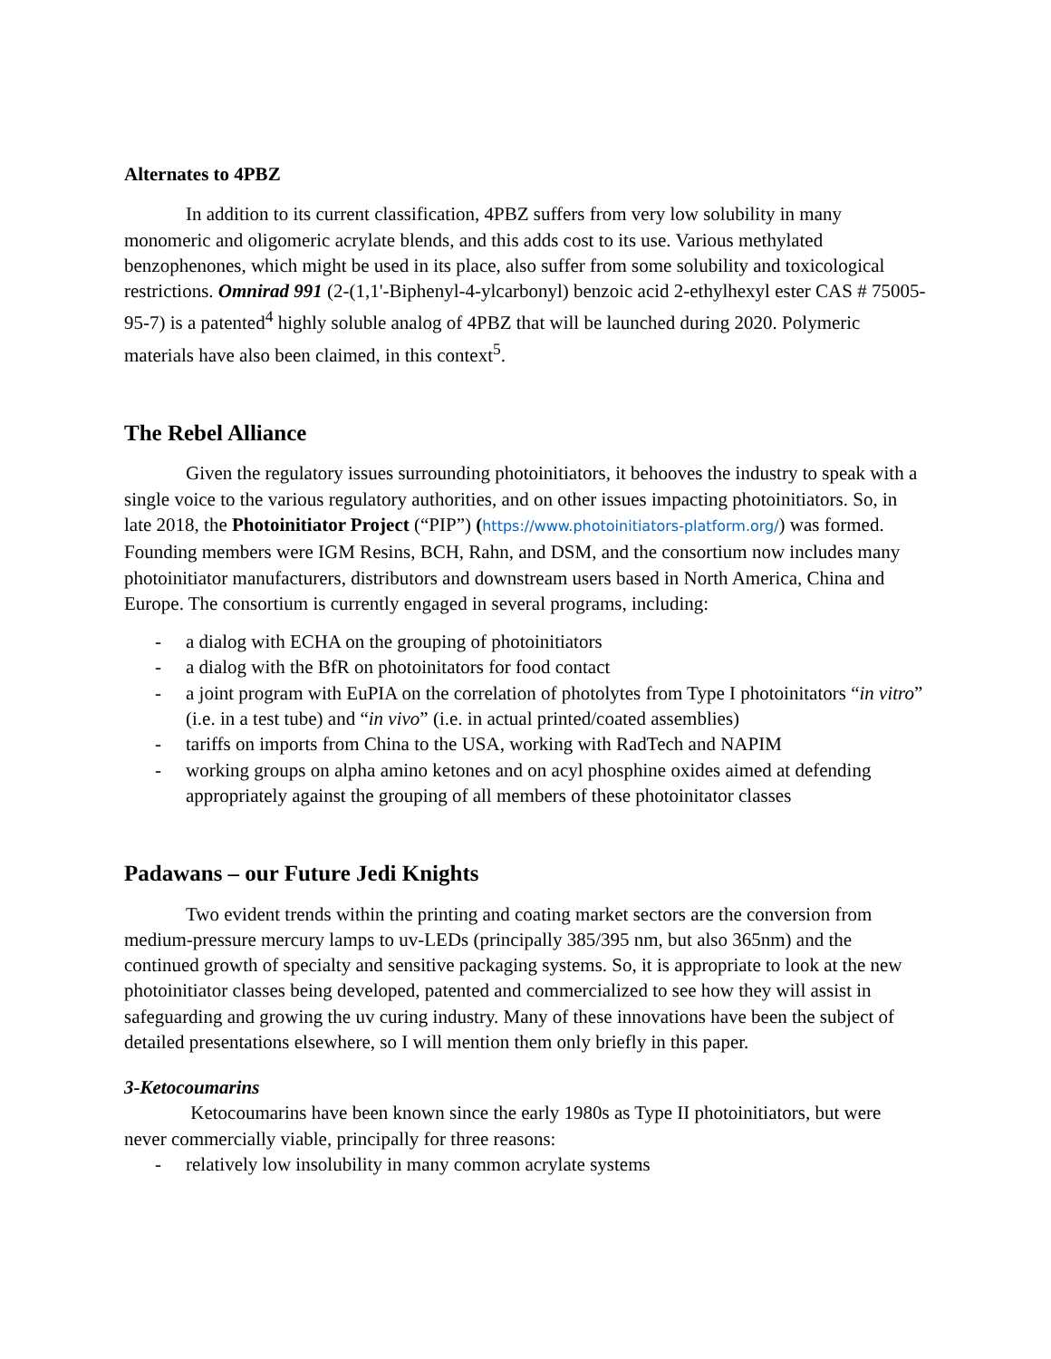Alternates to 4PBZ
In addition to its current classification, 4PBZ suffers from very low solubility in many monomeric and oligomeric acrylate blends, and this adds cost to its use. Various methylated benzophenones, which might be used in its place, also suffer from some solubility and toxicological restrictions. Omnirad 991 (2-(1,1'-Biphenyl-4-ylcarbonyl) benzoic acid 2-ethylhexyl ester CAS # 75005-95-7) is a patented<sup>4</sup> highly soluble analog of 4PBZ that will be launched during 2020. Polymeric materials have also been claimed, in this context<sup>5</sup>.
The Rebel Alliance
Given the regulatory issues surrounding photoinitiators, it behooves the industry to speak with a single voice to the various regulatory authorities, and on other issues impacting photoinitiators. So, in late 2018, the Photoinitiator Project (“PIP”) (https://www.photoinitiators-platform.org/) was formed. Founding members were IGM Resins, BCH, Rahn, and DSM, and the consortium now includes many photoinitiator manufacturers, distributors and downstream users based in North America, China and Europe. The consortium is currently engaged in several programs, including:
- a dialog with ECHA on the grouping of photoinitiators
- a dialog with the BfR on photoinitators for food contact
- a joint program with EuPIA on the correlation of photolytes from Type I photoinitators “in vitro” (i.e. in a test tube) and “in vivo” (i.e. in actual printed/coated assemblies)
- tariffs on imports from China to the USA, working with RadTech and NAPIM
- working groups on alpha amino ketones and on acyl phosphine oxides aimed at defending appropriately against the grouping of all members of these photoinitator classes
Padawans – our Future Jedi Knights
Two evident trends within the printing and coating market sectors are the conversion from medium-pressure mercury lamps to uv-LEDs (principally 385/395 nm, but also 365nm) and the continued growth of specialty and sensitive packaging systems. So, it is appropriate to look at the new photoinitiator classes being developed, patented and commercialized to see how they will assist in safeguarding and growing the uv curing industry. Many of these innovations have been the subject of detailed presentations elsewhere, so I will mention them only briefly in this paper.
3-Ketocoumarins
Ketocoumarins have been known since the early 1980s as Type II photoinitiators, but were never commercially viable, principally for three reasons:
- relatively low insolubility in many common acrylate systems